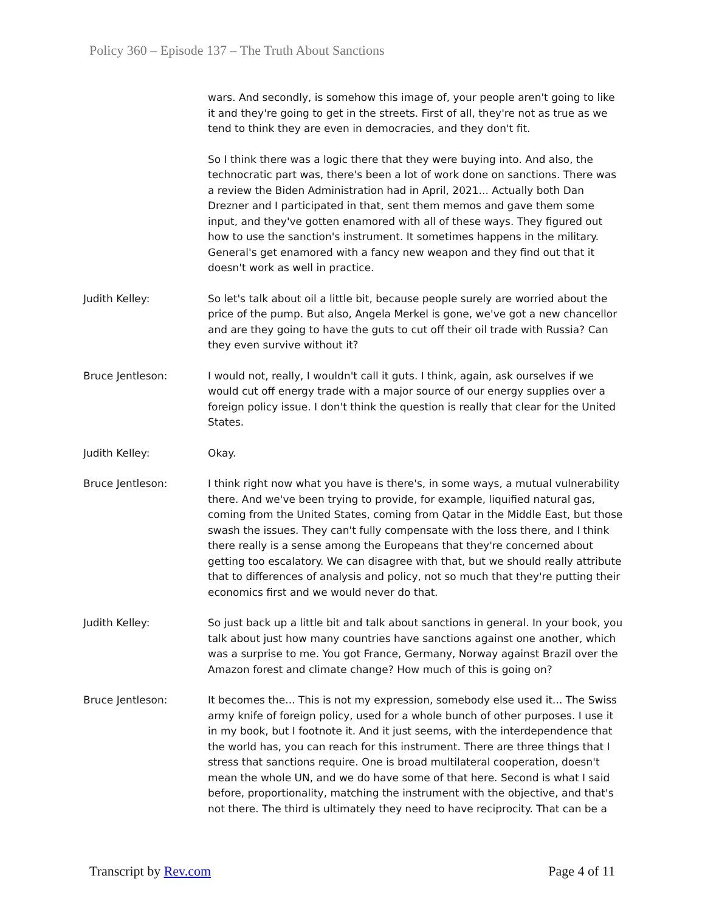Policy 360 – Episode 137 – The Truth About Sanctions
wars. And secondly, is somehow this image of, your people aren't going to like it and they're going to get in the streets. First of all, they're not as true as we tend to think they are even in democracies, and they don't fit.
So I think there was a logic there that they were buying into. And also, the technocratic part was, there's been a lot of work done on sanctions. There was a review the Biden Administration had in April, 2021... Actually both Dan Drezner and I participated in that, sent them memos and gave them some input, and they've gotten enamored with all of these ways. They figured out how to use the sanction's instrument. It sometimes happens in the military. General's get enamored with a fancy new weapon and they find out that it doesn't work as well in practice.
Judith Kelley: So let's talk about oil a little bit, because people surely are worried about the price of the pump. But also, Angela Merkel is gone, we've got a new chancellor and are they going to have the guts to cut off their oil trade with Russia? Can they even survive without it?
Bruce Jentleson: I would not, really, I wouldn't call it guts. I think, again, ask ourselves if we would cut off energy trade with a major source of our energy supplies over a foreign policy issue. I don't think the question is really that clear for the United States.
Judith Kelley: Okay.
Bruce Jentleson: I think right now what you have is there's, in some ways, a mutual vulnerability there. And we've been trying to provide, for example, liquified natural gas, coming from the United States, coming from Qatar in the Middle East, but those swash the issues. They can't fully compensate with the loss there, and I think there really is a sense among the Europeans that they're concerned about getting too escalatory. We can disagree with that, but we should really attribute that to differences of analysis and policy, not so much that they're putting their economics first and we would never do that.
Judith Kelley: So just back up a little bit and talk about sanctions in general. In your book, you talk about just how many countries have sanctions against one another, which was a surprise to me. You got France, Germany, Norway against Brazil over the Amazon forest and climate change? How much of this is going on?
Bruce Jentleson: It becomes the... This is not my expression, somebody else used it... The Swiss army knife of foreign policy, used for a whole bunch of other purposes. I use it in my book, but I footnote it. And it just seems, with the interdependence that the world has, you can reach for this instrument. There are three things that I stress that sanctions require. One is broad multilateral cooperation, doesn't mean the whole UN, and we do have some of that here. Second is what I said before, proportionality, matching the instrument with the objective, and that's not there. The third is ultimately they need to have reciprocity. That can be a
Transcript by Rev.com Page 4 of 11